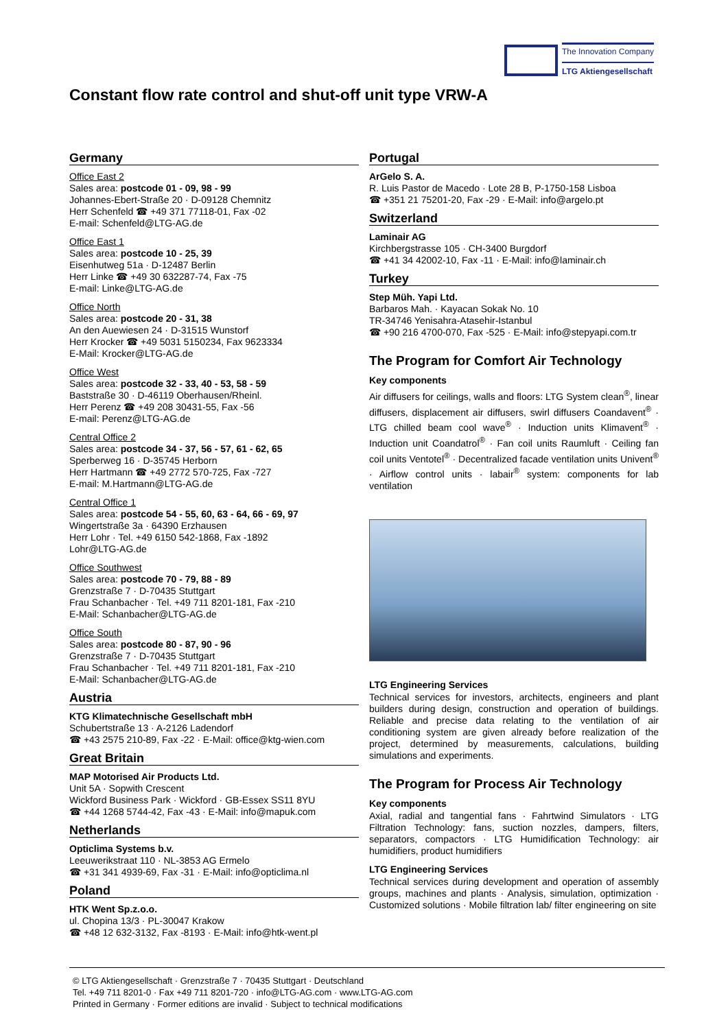The Innovation Company
LTG Aktiengesellschaft
Constant flow rate control and shut-off unit type VRW-A
Germany
Office East 2
Sales area: postcode 01 - 09, 98 - 99
Johannes-Ebert-Straße 20 · D-09128 Chemnitz
Herr Schenfeld ☎ +49 371 77118-01, Fax -02
E-mail: Schenfeld@LTG-AG.de
Office East 1
Sales area: postcode 10 - 25, 39
Eisenhutweg 51a · D-12487 Berlin
Herr Linke ☎ +49 30 632287-74, Fax -75
E-mail: Linke@LTG-AG.de
Office North
Sales area: postcode 20 - 31, 38
An den Auewiesen 24 · D-31515 Wunstorf
Herr Krocker ☎ +49 5031 5150234, Fax 9623334
E-Mail: Krocker@LTG-AG.de
Office West
Sales area: postcode 32 - 33, 40 - 53, 58 - 59
Baststraße 30 · D-46119 Oberhausen/Rheinl.
Herr Perenz ☎ +49 208 30431-55, Fax -56
E-mail: Perenz@LTG-AG.de
Central Office 2
Sales area: postcode 34 - 37, 56 - 57, 61 - 62, 65
Sperberweg 16 · D-35745 Herborn
Herr Hartmann ☎ +49 2772 570-725, Fax -727
E-mail: M.Hartmann@LTG-AG.de
Central Office 1
Sales area: postcode 54 - 55, 60, 63 - 64, 66 - 69, 97
Wingertstraße 3a · 64390 Erzhausen
Herr Lohr · Tel. +49 6150 542-1868, Fax -1892
Lohr@LTG-AG.de
Office Southwest
Sales area: postcode 70 - 79, 88 - 89
Grenzstraße 7 · D-70435 Stuttgart
Frau Schanbacher · Tel. +49 711 8201-181, Fax -210
E-Mail: Schanbacher@LTG-AG.de
Office South
Sales area: postcode 80 - 87, 90 - 96
Grenzstraße 7 · D-70435 Stuttgart
Frau Schanbacher · Tel. +49 711 8201-181, Fax -210
E-Mail: Schanbacher@LTG-AG.de
Austria
KTG Klimatechnische Gesellschaft mbH
Schubertstraße 13 · A-2126 Ladendorf
☎ +43 2575 210-89, Fax -22 · E-Mail: office@ktg-wien.com
Great Britain
MAP Motorised Air Products Ltd.
Unit 5A · Sopwith Crescent
Wickford Business Park · Wickford · GB-Essex SS11 8YU
☎ +44 1268 5744-42, Fax -43 · E-Mail: info@mapuk.com
Netherlands
Opticlima Systems b.v.
Leeuwerikstraat 110 · NL-3853 AG Ermelo
☎ +31 341 4939-69, Fax -31 · E-Mail: info@opticlima.nl
Poland
HTK Went Sp.z.o.o.
ul. Chopina 13/3 · PL-30047 Krakow
☎ +48 12 632-3132, Fax -8193 · E-Mail: info@htk-went.pl
Portugal
ArGelo S. A.
R. Luis Pastor de Macedo · Lote 28 B, P-1750-158 Lisboa
☎ +351 21 75201-20, Fax -29 · E-Mail: info@argelo.pt
Switzerland
Laminair AG
Kirchbergstrasse 105 · CH-3400 Burgdorf
☎ +41 34 42002-10, Fax -11 · E-Mail: info@laminair.ch
Turkey
Step Müh. Yapi Ltd.
Barbaros Mah. · Kayacan Sokak No. 10
TR-34746 Yenisahra-Atasehir-Istanbul
☎ +90 216 4700-070, Fax -525 · E-Mail: info@stepyapi.com.tr
The Program for Comfort Air Technology
Key components
Air diffusers for ceilings, walls and floors: LTG System clean<sup>®</sup>, linear diffusers, displacement air diffusers, swirl diffusers Coandavent<sup>®</sup> · LTG chilled beam cool wave<sup>®</sup> · Induction units Klimavent<sup>®</sup> · Induction unit Coandatrol<sup>®</sup> · Fan coil units Raumluft · Ceiling fan coil units Ventotel<sup>®</sup> · Decentralized facade ventilation units Univent<sup>®</sup> · Airflow control units · labair<sup>®</sup> system: components for lab ventilation
LTG Engineering Services
Technical services for investors, architects, engineers and plant builders during design, construction and operation of buildings. Reliable and precise data relating to the ventilation of air conditioning system are given already before realization of the project, determined by measurements, calculations, building simulations and experiments.
The Program for Process Air Technology
Key components
Axial, radial and tangential fans · Fahrtwind Simulators · LTG Filtration Technology: fans, suction nozzles, dampers, filters, separators, compactors · LTG Humidification Technology: air humidifiers, product humidifiers
LTG Engineering Services
Technical services during development and operation of assembly groups, machines and plants · Analysis, simulation, optimization · Customized solutions · Mobile filtration lab/ filter engineering on site
© LTG Aktiengesellschaft · Grenzstraße 7 · 70435 Stuttgart · Deutschland
Tel. +49 711 8201-0 · Fax +49 711 8201-720 · info@LTG-AG.com · www.LTG-AG.com
Printed in Germany · Former editions are invalid · Subject to technical modifications